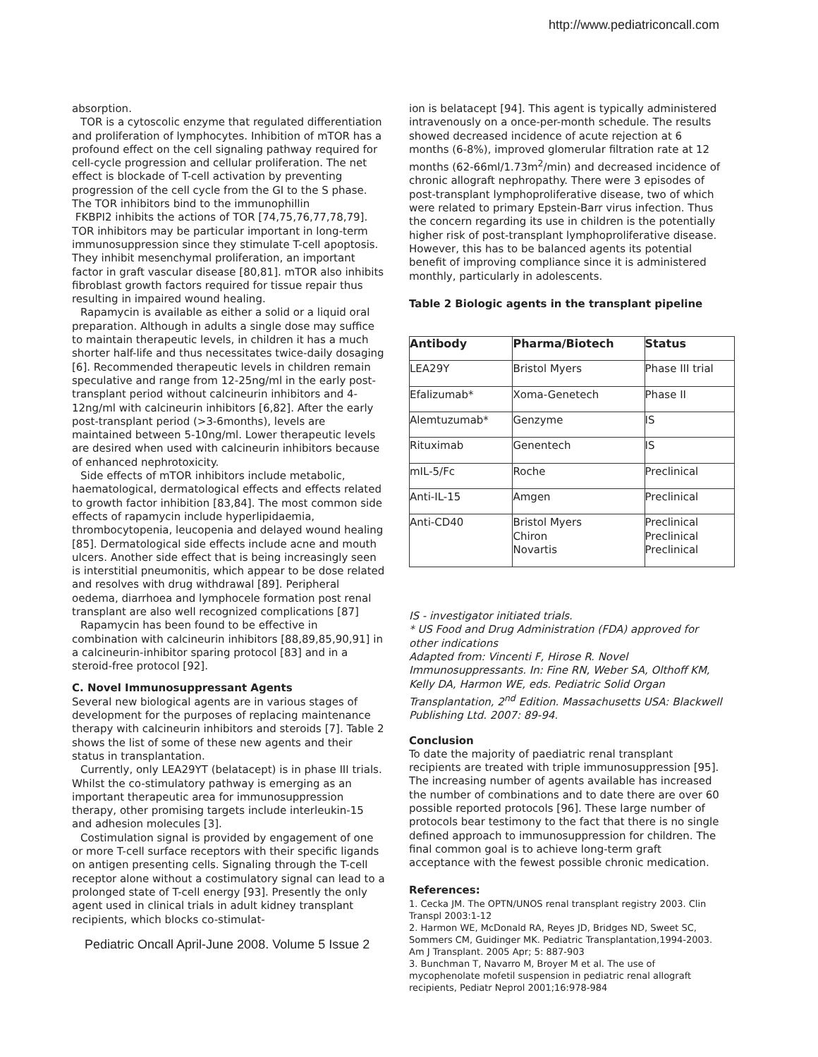http://www.pediatriconcall.com
absorption.
TOR is a cytoscolic enzyme that regulated differentiation and proliferation of lymphocytes. Inhibition of mTOR has a profound effect on the cell signaling pathway required for cell-cycle progression and cellular proliferation. The net effect is blockade of T-cell activation by preventing progression of the cell cycle from the GI to the S phase. The TOR inhibitors bind to the immunophillin
FKBPI2 inhibits the actions of TOR [74,75,76,77,78,79]. TOR inhibitors may be particular important in long-term immunosuppression since they stimulate T-cell apoptosis. They inhibit mesenchymal proliferation, an important factor in graft vascular disease [80,81]. mTOR also inhibits fibroblast growth factors required for tissue repair thus resulting in impaired wound healing.
Rapamycin is available as either a solid or a liquid oral preparation. Although in adults a single dose may suffice to maintain therapeutic levels, in children it has a much shorter half-life and thus necessitates twice-daily dosaging [6]. Recommended therapeutic levels in children remain speculative and range from 12-25ng/ml in the early post-transplant period without calcineurin inhibitors and 4-12ng/ml with calcineurin inhibitors [6,82]. After the early post-transplant period (>3-6months), levels are maintained between 5-10ng/ml. Lower therapeutic levels are desired when used with calcineurin inhibitors because of enhanced nephrotoxicity.
Side effects of mTOR inhibitors include metabolic, haematological, dermatological effects and effects related to growth factor inhibition [83,84]. The most common side effects of rapamycin include hyperlipidaemia, thrombocytopenia, leucopenia and delayed wound healing [85]. Dermatological side effects include acne and mouth ulcers. Another side effect that is being increasingly seen is interstitial pneumonitis, which appear to be dose related and resolves with drug withdrawal [89]. Peripheral oedema, diarrhoea and lymphocele formation post renal transplant are also well recognized complications [87]
Rapamycin has been found to be effective in combination with calcineurin inhibitors [88,89,85,90,91] in a calcineurin-inhibitor sparing protocol [83] and in a steroid-free protocol [92].
C. Novel Immunosuppressant Agents
Several new biological agents are in various stages of development for the purposes of replacing maintenance therapy with calcineurin inhibitors and steroids [7]. Table 2 shows the list of some of these new agents and their status in transplantation.
Currently, only LEA29YT (belatacept) is in phase III trials. Whilst the co-stimulatory pathway is emerging as an important therapeutic area for immunosuppression therapy, other promising targets include interleukin-15 and adhesion molecules [3].
Costimulation signal is provided by engagement of one or more T-cell surface receptors with their specific ligands on antigen presenting cells. Signaling through the T-cell receptor alone without a costimulatory signal can lead to a prolonged state of T-cell energy [93]. Presently the only agent used in clinical trials in adult kidney transplant recipients, which blocks co-stimulat-
Pediatric Oncall April-June 2008. Volume 5 Issue 2
ion is belatacept [94]. This agent is typically administered intravenously on a once-per-month schedule. The results showed decreased incidence of acute rejection at 6 months (6-8%), improved glomerular filtration rate at 12 months (62-66ml/1.73m<sup>2</sup>/min) and decreased incidence of chronic allograft nephropathy. There were 3 episodes of post-transplant lymphoproliferative disease, two of which were related to primary Epstein-Barr virus infection. Thus the concern regarding its use in children is the potentially higher risk of post-transplant lymphoproliferative disease. However, this has to be balanced agents its potential benefit of improving compliance since it is administered monthly, particularly in adolescents.
Table 2 Biologic agents in the transplant pipeline
| Antibody | Pharma/Biotech | Status |
| --- | --- | --- |
| LEA29Y | Bristol Myers | Phase III trial |
| Efalizumab* | Xoma-Genetech | Phase II |
| Alemtuzumab* | Genzyme | IS |
| Rituximab | Genentech | IS |
| mIL-5/Fc | Roche | Preclinical |
| Anti-IL-15 | Amgen | Preclinical |
| Anti-CD40 | Bristol Myers Chiron Novartis | Preclinical Preclinical Preclinical |
IS - investigator initiated trials.
* US Food and Drug Administration (FDA) approved for other indications
Adapted from: Vincenti F, Hirose R. Novel Immunosuppressants. In: Fine RN, Weber SA, Olthoff KM, Kelly DA, Harmon WE, eds. Pediatric Solid Organ Transplantation, 2<sup>nd</sup> Edition. Massachusetts USA: Blackwell Publishing Ltd. 2007: 89-94.
Conclusion
To date the majority of paediatric renal transplant recipients are treated with triple immunosuppression [95]. The increasing number of agents available has increased the number of combinations and to date there are over 60 possible reported protocols [96]. These large number of protocols bear testimony to the fact that there is no single defined approach to immunosuppression for children. The final common goal is to achieve long-term graft acceptance with the fewest possible chronic medication.
References:
1. Cecka JM. The OPTN/UNOS renal transplant registry 2003. Clin Transpl 2003:1-12
2. Harmon WE, McDonald RA, Reyes JD, Bridges ND, Sweet SC, Sommers CM, Guidinger MK. Pediatric Transplantation,1994-2003. Am J Transplant. 2005 Apr; 5: 887-903
3. Bunchman T, Navarro M, Broyer M et al. The use of mycophenolate mofetil suspension in pediatric renal allograft recipients, Pediatr Neprol 2001;16:978-984